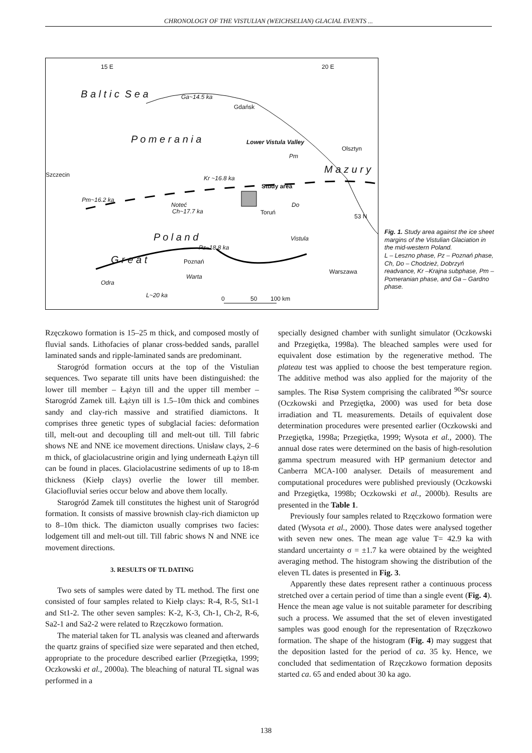CHRONOLOGY OF THE VISTULIAN (WEICHSELIAN) GLACIAL EVENTS ...
15 E 20 E
B a l t i c S e a Ga~14.5 ka
Gdańsk
P o m e r a n i a Lower Vistula Valley
Olsztyn
Pm
M a z u r y
Szczecin Kr ~16.8 ka
Study area
Pm~16.2 ka
Noteć Do
Ch~17.7 ka Toruń
53 N
Vistula
P o l a n d
Pz~18.8 ka
G r e a t Poznań
Warszawa
Warta
Odra
L~20 ka 0 50 100 km
Fig. 1. Study area against the ice sheet margins of the Vistulian Glaciation in the mid-western Poland.
L – Leszno phase, Pz – Poznań phase, Ch, Do – Chodzież, Dobrzyń readvance, Kr –Krajna subphase, Pm – Pomeranian phase, and Ga – Gardno phase.
Rzęczkowo formation is 15–25 m thick, and composed mostly of fluvial sands. Lithofacies of planar cross-bedded sands, parallel laminated sands and ripple-laminated sands are predominant.
Starogród formation occurs at the top of the Vistulian sequences. Two separate till units have been distinguished: the lower till member – Łążyn till and the upper till member – Starogród Zamek till. Łążyn till is 1.5–10m thick and combines sandy and clay-rich massive and stratified diamictons. It comprises three genetic types of subglacial facies: deformation till, melt-out and decoupling till and melt-out till. Till fabric shows NE and NNE ice movement directions. Unisław clays, 2–6 m thick, of glaciolacustrine origin and lying underneath Łążyn till can be found in places. Glaciolacustrine sediments of up to 18-m thickness (Kiełp clays) overlie the lower till member. Glaciofluvial series occur below and above them locally.
Starogród Zamek till constitutes the highest unit of Starogród formation. It consists of massive brownish clay-rich diamicton up to 8–10m thick. The diamicton usually comprises two facies: lodgement till and melt-out till. Till fabric shows N and NNE ice movement directions.
3. RESULTS OF TL DATING
Two sets of samples were dated by TL method. The first one consisted of four samples related to Kiełp clays: R-4, R-5, St1-1 and St1-2. The other seven samples: K-2, K-3, Ch-1, Ch-2, R-6, Sa2-1 and Sa2-2 were related to Rzęczkowo formation.
The material taken for TL analysis was cleaned and afterwards the quartz grains of specified size were separated and then etched, appropriate to the procedure described earlier (Przegiętka, 1999; Oczkowski et al., 2000a). The bleaching of natural TL signal was performed in a
specially designed chamber with sunlight simulator (Oczkowski and Przegiętka, 1998a). The bleached samples were used for equivalent dose estimation by the regenerative method. The plateau test was applied to choose the best temperature region. The additive method was also applied for the majority of the samples. The Risø System comprising the calibrated <sup>90</sup>Sr source (Oczkowski and Przegiętka, 2000) was used for beta dose irradiation and TL measurements. Details of equivalent dose determination procedures were presented earlier (Oczkowski and Przegiętka, 1998a; Przegiętka, 1999; Wysota et al., 2000). The annual dose rates were determined on the basis of high-resolution gamma spectrum measured with HP germanium detector and Canberra MCA-100 analyser. Details of measurement and computational procedures were published previously (Oczkowski and Przegiętka, 1998b; Oczkowski et al., 2000b). Results are presented in the Table 1.
Previously four samples related to Rzęczkowo formation were dated (Wysota et al., 2000). Those dates were analysed together with seven new ones. The mean age value T= 42.9 ka with standard uncertainty σ = ±1.7 ka were obtained by the weighted averaging method. The histogram showing the distribution of the eleven TL dates is presented in Fig. 3.
Apparently these dates represent rather a continuous process stretched over a certain period of time than a single event (Fig. 4). Hence the mean age value is not suitable parameter for describing such a process. We assumed that the set of eleven investigated samples was good enough for the representation of Rzęczkowo formation. The shape of the histogram (Fig. 4) may suggest that the deposition lasted for the period of ca. 35 ky. Hence, we concluded that sedimentation of Rzęczkowo formation deposits started ca. 65 and ended about 30 ka ago.
138